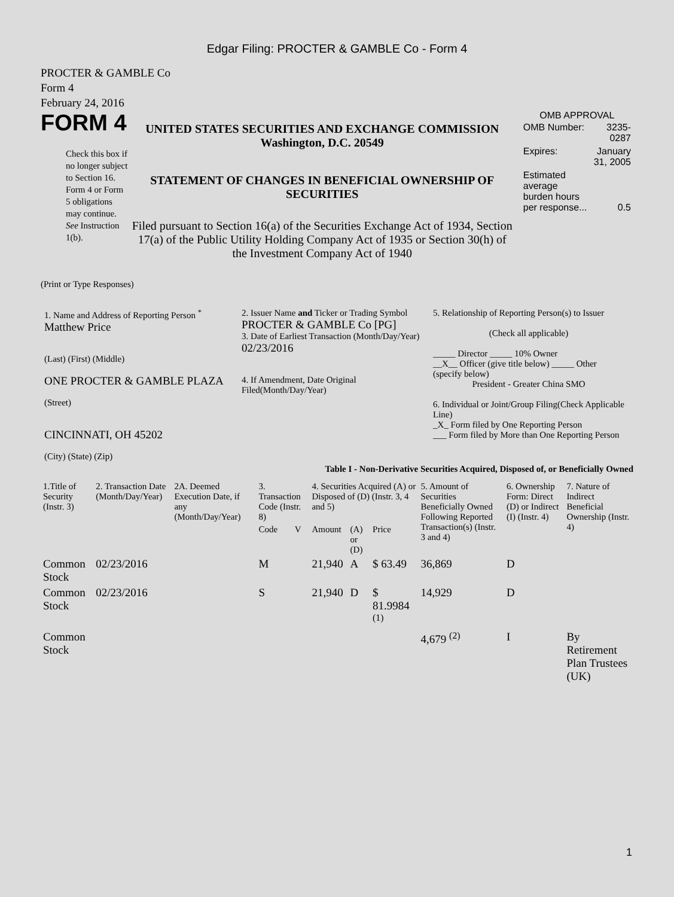Edgar Filing: PROCTER & GAMBLE Co - Form 4
PROCTER & GAMBLE Co
Form 4
February 24, 2016
FORM 4
Check this box if no longer subject to Section 16. Form 4 or Form 5 obligations may continue. See Instruction 1(b).
UNITED STATES SECURITIES AND EXCHANGE COMMISSION
Washington, D.C. 20549
STATEMENT OF CHANGES IN BENEFICIAL OWNERSHIP OF SECURITIES
Filed pursuant to Section 16(a) of the Securities Exchange Act of 1934, Section 17(a) of the Public Utility Holding Company Act of 1935 or Section 30(h) of the Investment Company Act of 1940
OMB APPROVAL
| OMB Number: | 3235-0287 |
| Expires: | January 31, 2005 |
| Estimated average burden hours per response... | 0.5 |
(Print or Type Responses)
1. Name and Address of Reporting Person <sup>*</sup>
Matthew Price
(Last) (First) (Middle)
ONE PROCTER & GAMBLE PLAZA
(Street)
CINCINNATI, OH 45202
(City) (State) (Zip)
2. Issuer Name and Ticker or Trading Symbol
PROCTER & GAMBLE Co [PG]
3. Date of Earliest Transaction (Month/Day/Year)
02/23/2016
4. If Amendment, Date Original Filed(Month/Day/Year)
5. Relationship of Reporting Person(s) to Issuer
(Check all applicable)
_____ Director _____ 10% Owner
__X__ Officer (give title below) _____ Other (specify below)
President - Greater China SMO
6. Individual or Joint/Group Filing(Check Applicable Line)
_X_ Form filed by One Reporting Person
___ Form filed by More than One Reporting Person
Table I - Non-Derivative Securities Acquired, Disposed of, or Beneficially Owned
| 1.Title of Security (Instr. 3) | 2. Transaction Date (Month/Day/Year) | 2A. Deemed Execution Date, if any (Month/Day/Year) | 3. Transaction Code (Instr. 8) | | 4. Securities Acquired (A) or Disposed of (D) (Instr. 3, 4 and 5) | | | 5. Amount of Securities Beneficially Owned Following Reported Transaction(s) (Instr. 3 and 4) | 6. Ownership Form: Direct (D) or Indirect (I) (Instr. 4) | 7. Nature of Indirect Beneficial Ownership (Instr. 4) |
| --- | --- | --- | --- | --- | --- | --- | --- | --- | --- | --- |
| | | | Code | V | Amount | (A) or (D) | Price | | | |
| Common Stock | 02/23/2016 | | M | | 21,940 | A | $ 63.49 | 36,869 | D | |
| Common Stock | 02/23/2016 | | S | | 21,940 | D | $ 81.9984 <sup>(1)</sup> | 14,929 | D | |
| Common Stock | | | | | | | | 4,679 <sup>(2)</sup> | I | By Retirement Plan Trustees (UK) |
1